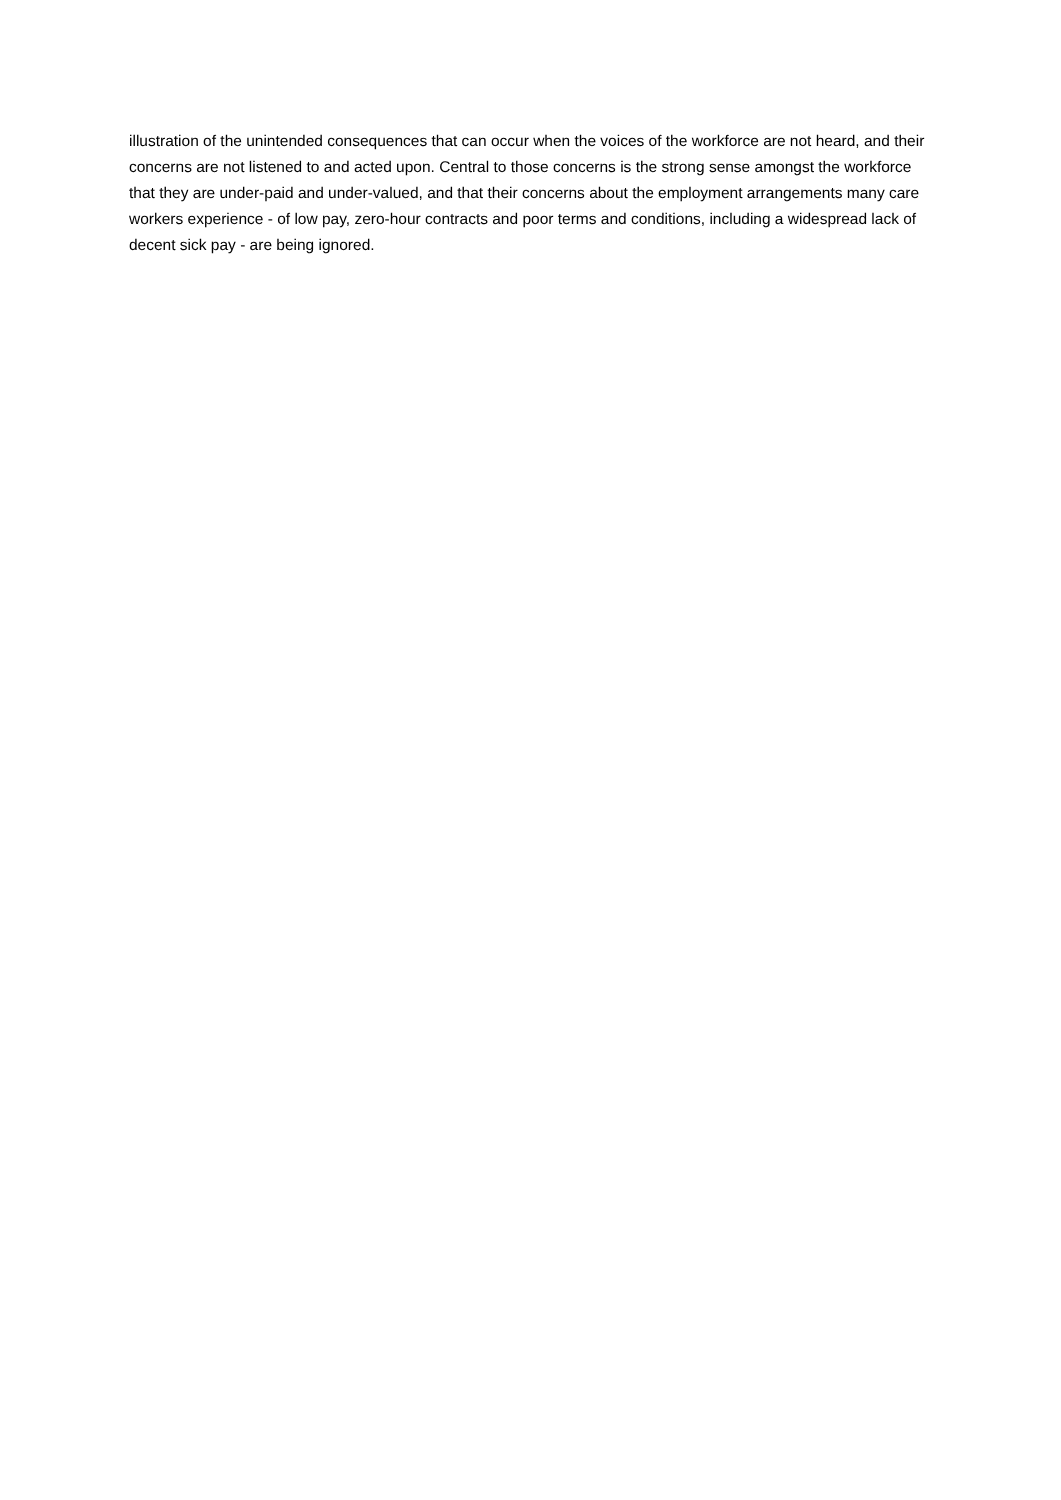illustration of the unintended consequences that can occur when the voices of the workforce are not heard, and their concerns are not listened to and acted upon. Central to those concerns is the strong sense amongst the workforce that they are under-paid and under-valued, and that their concerns about the employment arrangements many care workers experience - of low pay, zero-hour contracts and poor terms and conditions, including a widespread lack of decent sick pay - are being ignored.